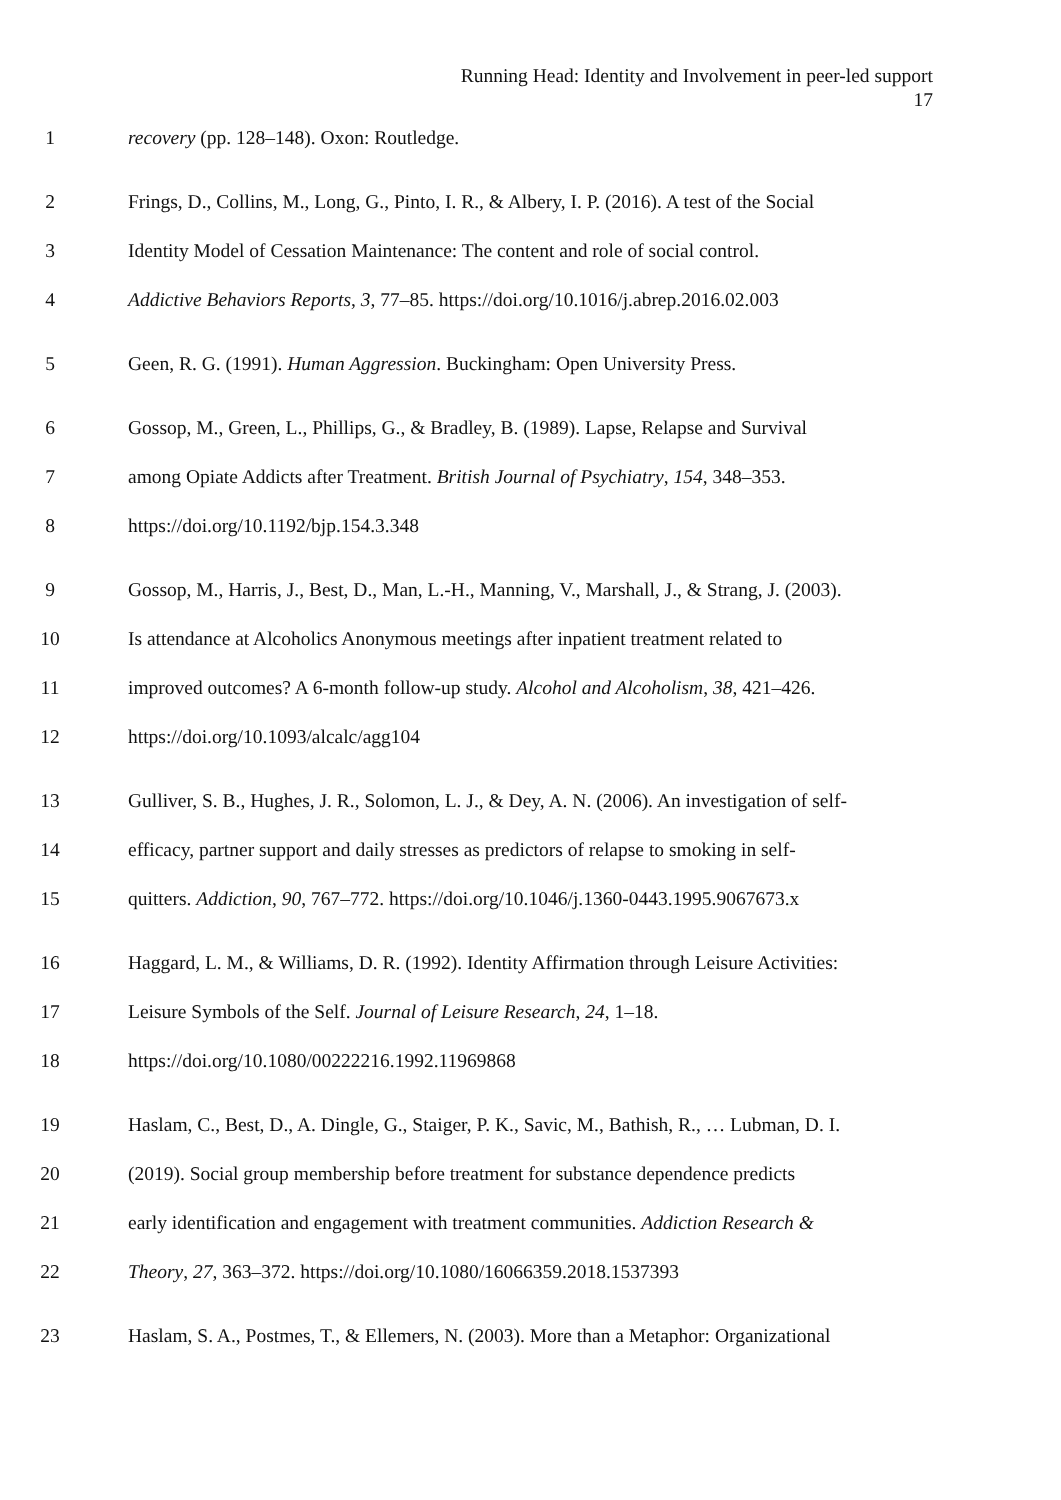Running Head: Identity and Involvement in peer-led support
17
1 recovery (pp. 128–148). Oxon: Routledge.
2 Frings, D., Collins, M., Long, G., Pinto, I. R., & Albery, I. P. (2016). A test of the Social
3 Identity Model of Cessation Maintenance: The content and role of social control.
4 Addictive Behaviors Reports, 3, 77–85. https://doi.org/10.1016/j.abrep.2016.02.003
5 Geen, R. G. (1991). Human Aggression. Buckingham: Open University Press.
6 Gossop, M., Green, L., Phillips, G., & Bradley, B. (1989). Lapse, Relapse and Survival
7 among Opiate Addicts after Treatment. British Journal of Psychiatry, 154, 348–353.
8 https://doi.org/10.1192/bjp.154.3.348
9 Gossop, M., Harris, J., Best, D., Man, L.-H., Manning, V., Marshall, J., & Strang, J. (2003).
10 Is attendance at Alcoholics Anonymous meetings after inpatient treatment related to
11 improved outcomes? A 6-month follow-up study. Alcohol and Alcoholism, 38, 421–426.
12 https://doi.org/10.1093/alcalc/agg104
13 Gulliver, S. B., Hughes, J. R., Solomon, L. J., & Dey, A. N. (2006). An investigation of self-
14 efficacy, partner support and daily stresses as predictors of relapse to smoking in self-
15 quitters. Addiction, 90, 767–772. https://doi.org/10.1046/j.1360-0443.1995.9067673.x
16 Haggard, L. M., & Williams, D. R. (1992). Identity Affirmation through Leisure Activities:
17 Leisure Symbols of the Self. Journal of Leisure Research, 24, 1–18.
18 https://doi.org/10.1080/00222216.1992.11969868
19 Haslam, C., Best, D., A. Dingle, G., Staiger, P. K., Savic, M., Bathish, R., … Lubman, D. I.
20 (2019). Social group membership before treatment for substance dependence predicts
21 early identification and engagement with treatment communities. Addiction Research &
22 Theory, 27, 363–372. https://doi.org/10.1080/16066359.2018.1537393
23 Haslam, S. A., Postmes, T., & Ellemers, N. (2003). More than a Metaphor: Organizational